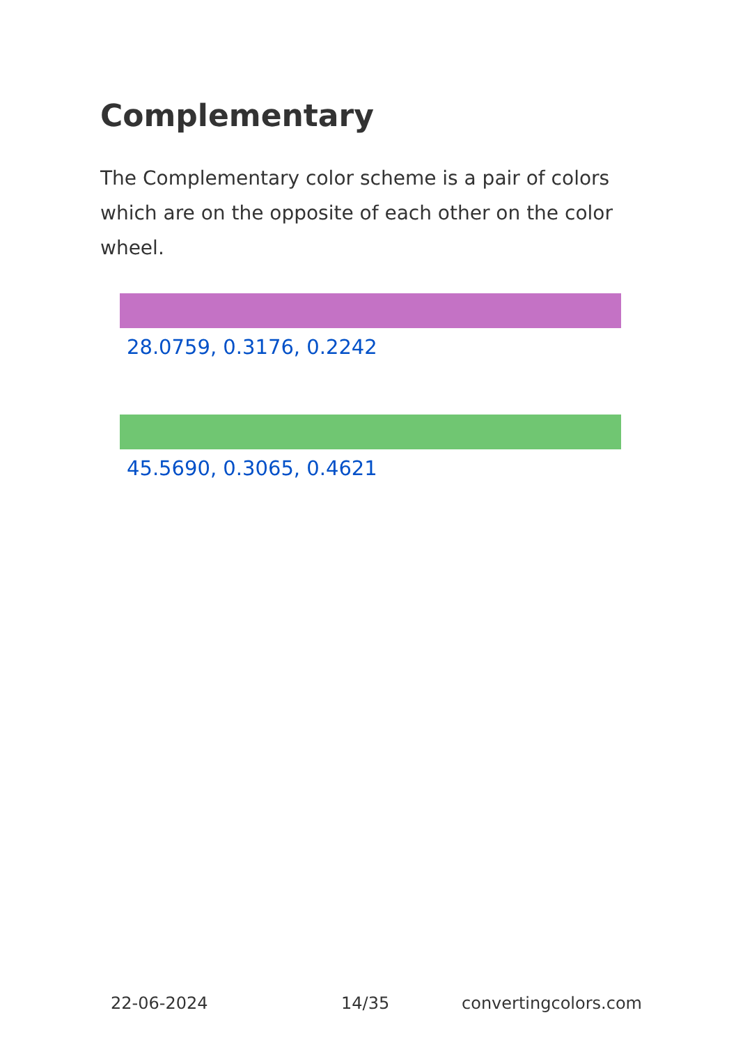Complementary
The Complementary color scheme is a pair of colors which are on the opposite of each other on the color wheel.
28.0759, 0.3176, 0.2242
45.5690, 0.3065, 0.4621
22-06-2024 14/35 convertingcolors.com